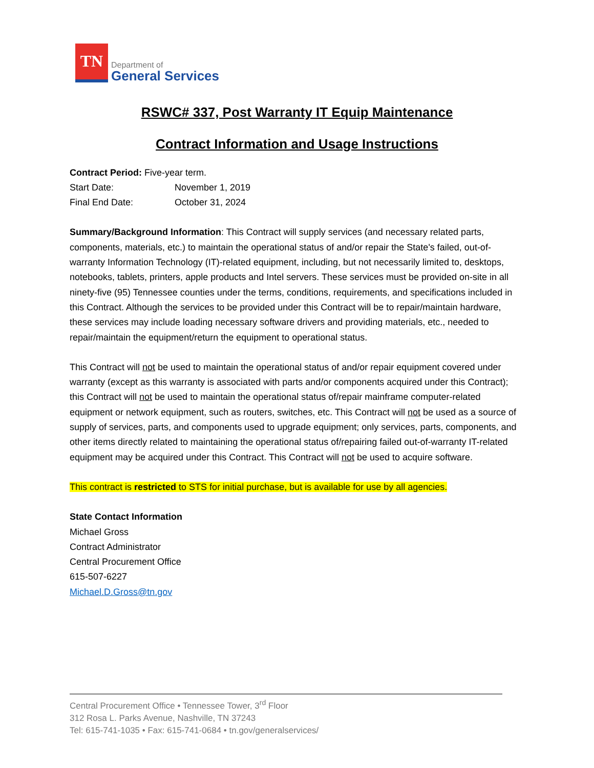TN
Department of
General Services
RSWC# 337, Post Warranty IT Equip Maintenance
Contract Information and Usage Instructions
Contract Period: Five-year term.
Start Date: November 1, 2019
Final End Date: October 31, 2024
Summary/Background Information: This Contract will supply services (and necessary related parts, components, materials, etc.) to maintain the operational status of and/or repair the State's failed, out-of-warranty Information Technology (IT)-related equipment, including, but not necessarily limited to, desktops, notebooks, tablets, printers, apple products and Intel servers. These services must be provided on-site in all ninety-five (95) Tennessee counties under the terms, conditions, requirements, and specifications included in this Contract. Although the services to be provided under this Contract will be to repair/maintain hardware, these services may include loading necessary software drivers and providing materials, etc., needed to repair/maintain the equipment/return the equipment to operational status.
This Contract will not be used to maintain the operational status of and/or repair equipment covered under warranty (except as this warranty is associated with parts and/or components acquired under this Contract); this Contract will not be used to maintain the operational status of/repair mainframe computer-related equipment or network equipment, such as routers, switches, etc. This Contract will not be used as a source of supply of services, parts, and components used to upgrade equipment; only services, parts, components, and other items directly related to maintaining the operational status of/repairing failed out-of-warranty IT-related equipment may be acquired under this Contract. This Contract will not be used to acquire software.
This contract is restricted to STS for initial purchase, but is available for use by all agencies.
State Contact Information
Michael Gross
Contract Administrator
Central Procurement Office
615-507-6227
Michael.D.Gross@tn.gov
Central Procurement Office • Tennessee Tower, 3<sup>rd</sup> Floor
312 Rosa L. Parks Avenue, Nashville, TN 37243
Tel: 615-741-1035 • Fax: 615-741-0684 • tn.gov/generalservices/